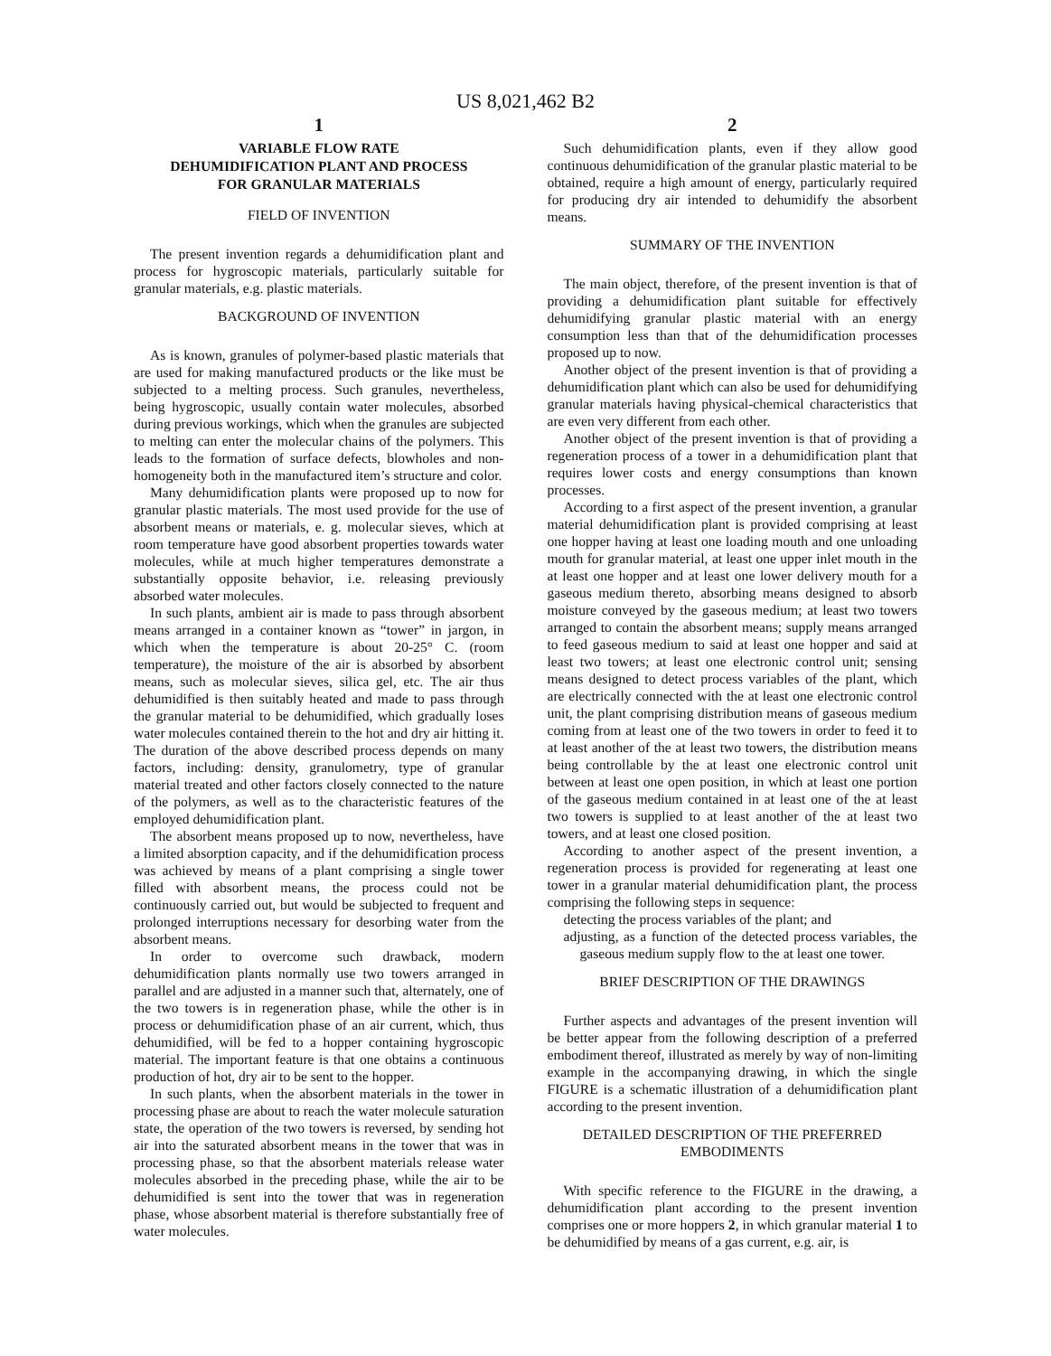US 8,021,462 B2
1
VARIABLE FLOW RATE
DEHUMIDIFICATION PLANT AND PROCESS
FOR GRANULAR MATERIALS
FIELD OF INVENTION
The present invention regards a dehumidification plant and process for hygroscopic materials, particularly suitable for granular materials, e.g. plastic materials.
BACKGROUND OF INVENTION
As is known, granules of polymer-based plastic materials that are used for making manufactured products or the like must be subjected to a melting process. Such granules, nevertheless, being hygroscopic, usually contain water molecules, absorbed during previous workings, which when the granules are subjected to melting can enter the molecular chains of the polymers. This leads to the formation of surface defects, blowholes and non-homogeneity both in the manufactured item’s structure and color.
Many dehumidification plants were proposed up to now for granular plastic materials. The most used provide for the use of absorbent means or materials, e. g. molecular sieves, which at room temperature have good absorbent properties towards water molecules, while at much higher temperatures demonstrate a substantially opposite behavior, i.e. releasing previously absorbed water molecules.
In such plants, ambient air is made to pass through absorbent means arranged in a container known as “tower” in jargon, in which when the temperature is about 20-25° C. (room temperature), the moisture of the air is absorbed by absorbent means, such as molecular sieves, silica gel, etc. The air thus dehumidified is then suitably heated and made to pass through the granular material to be dehumidified, which gradually loses water molecules contained therein to the hot and dry air hitting it. The duration of the above described process depends on many factors, including: density, granulometry, type of granular material treated and other factors closely connected to the nature of the polymers, as well as to the characteristic features of the employed dehumidification plant.
The absorbent means proposed up to now, nevertheless, have a limited absorption capacity, and if the dehumidification process was achieved by means of a plant comprising a single tower filled with absorbent means, the process could not be continuously carried out, but would be subjected to frequent and prolonged interruptions necessary for desorbing water from the absorbent means.
In order to overcome such drawback, modern dehumidification plants normally use two towers arranged in parallel and are adjusted in a manner such that, alternately, one of the two towers is in regeneration phase, while the other is in process or dehumidification phase of an air current, which, thus dehumidified, will be fed to a hopper containing hygroscopic material. The important feature is that one obtains a continuous production of hot, dry air to be sent to the hopper.
In such plants, when the absorbent materials in the tower in processing phase are about to reach the water molecule saturation state, the operation of the two towers is reversed, by sending hot air into the saturated absorbent means in the tower that was in processing phase, so that the absorbent materials release water molecules absorbed in the preceding phase, while the air to be dehumidified is sent into the tower that was in regeneration phase, whose absorbent material is therefore substantially free of water molecules.
2
Such dehumidification plants, even if they allow good continuous dehumidification of the granular plastic material to be obtained, require a high amount of energy, particularly required for producing dry air intended to dehumidify the absorbent means.
SUMMARY OF THE INVENTION
The main object, therefore, of the present invention is that of providing a dehumidification plant suitable for effectively dehumidifying granular plastic material with an energy consumption less than that of the dehumidification processes proposed up to now.
Another object of the present invention is that of providing a dehumidification plant which can also be used for dehumidifying granular materials having physical-chemical characteristics that are even very different from each other.
Another object of the present invention is that of providing a regeneration process of a tower in a dehumidification plant that requires lower costs and energy consumptions than known processes.
According to a first aspect of the present invention, a granular material dehumidification plant is provided comprising at least one hopper having at least one loading mouth and one unloading mouth for granular material, at least one upper inlet mouth in the at least one hopper and at least one lower delivery mouth for a gaseous medium thereto, absorbing means designed to absorb moisture conveyed by the gaseous medium; at least two towers arranged to contain the absorbent means; supply means arranged to feed gaseous medium to said at least one hopper and said at least two towers; at least one electronic control unit; sensing means designed to detect process variables of the plant, which are electrically connected with the at least one electronic control unit, the plant comprising distribution means of gaseous medium coming from at least one of the two towers in order to feed it to at least another of the at least two towers, the distribution means being controllable by the at least one electronic control unit between at least one open position, in which at least one portion of the gaseous medium contained in at least one of the at least two towers is supplied to at least another of the at least two towers, and at least one closed position.
According to another aspect of the present invention, a regeneration process is provided for regenerating at least one tower in a granular material dehumidification plant, the process comprising the following steps in sequence:
detecting the process variables of the plant; and
adjusting, as a function of the detected process variables, the gaseous medium supply flow to the at least one tower.
BRIEF DESCRIPTION OF THE DRAWINGS
Further aspects and advantages of the present invention will be better appear from the following description of a preferred embodiment thereof, illustrated as merely by way of non-limiting example in the accompanying drawing, in which the single FIGURE is a schematic illustration of a dehumidification plant according to the present invention.
DETAILED DESCRIPTION OF THE PREFERRED
EMBODIMENTS
With specific reference to the FIGURE in the drawing, a dehumidification plant according to the present invention comprises one or more hoppers 2, in which granular material 1 to be dehumidified by means of a gas current, e.g. air, is